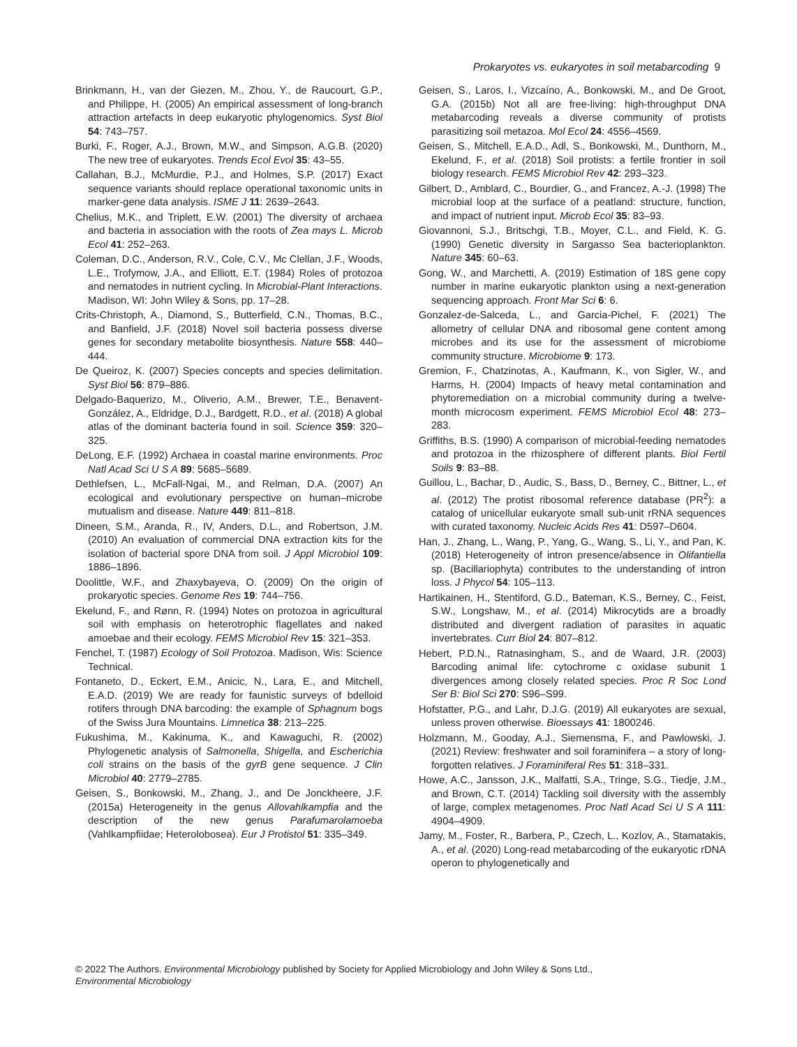Prokaryotes vs. eukaryotes in soil metabarcoding 9
Brinkmann, H., van der Giezen, M., Zhou, Y., de Raucourt, G.P., and Philippe, H. (2005) An empirical assessment of long-branch attraction artefacts in deep eukaryotic phylogenomics. Syst Biol 54: 743–757.
Burki, F., Roger, A.J., Brown, M.W., and Simpson, A.G.B. (2020) The new tree of eukaryotes. Trends Ecol Evol 35: 43–55.
Callahan, B.J., McMurdie, P.J., and Holmes, S.P. (2017) Exact sequence variants should replace operational taxonomic units in marker-gene data analysis. ISME J 11: 2639–2643.
Chelius, M.K., and Triplett, E.W. (2001) The diversity of archaea and bacteria in association with the roots of Zea mays L. Microb Ecol 41: 252–263.
Coleman, D.C., Anderson, R.V., Cole, C.V., Mc Clellan, J.F., Woods, L.E., Trofymow, J.A., and Elliott, E.T. (1984) Roles of protozoa and nematodes in nutrient cycling. In Microbial-Plant Interactions. Madison, WI: John Wiley & Sons, pp. 17–28.
Crits-Christoph, A., Diamond, S., Butterfield, C.N., Thomas, B.C., and Banfield, J.F. (2018) Novel soil bacteria possess diverse genes for secondary metabolite biosynthesis. Nature 558: 440–444.
De Queiroz, K. (2007) Species concepts and species delimitation. Syst Biol 56: 879–886.
Delgado-Baquerizo, M., Oliverio, A.M., Brewer, T.E., Benavent-González, A., Eldridge, D.J., Bardgett, R.D., et al. (2018) A global atlas of the dominant bacteria found in soil. Science 359: 320–325.
DeLong, E.F. (1992) Archaea in coastal marine environments. Proc Natl Acad Sci U S A 89: 5685–5689.
Dethlefsen, L., McFall-Ngai, M., and Relman, D.A. (2007) An ecological and evolutionary perspective on human–microbe mutualism and disease. Nature 449: 811–818.
Dineen, S.M., Aranda, R., IV, Anders, D.L., and Robertson, J.M. (2010) An evaluation of commercial DNA extraction kits for the isolation of bacterial spore DNA from soil. J Appl Microbiol 109: 1886–1896.
Doolittle, W.F., and Zhaxybayeva, O. (2009) On the origin of prokaryotic species. Genome Res 19: 744–756.
Ekelund, F., and Rønn, R. (1994) Notes on protozoa in agricultural soil with emphasis on heterotrophic flagellates and naked amoebae and their ecology. FEMS Microbiol Rev 15: 321–353.
Fenchel, T. (1987) Ecology of Soil Protozoa. Madison, Wis: Science Technical.
Fontaneto, D., Eckert, E.M., Anicic, N., Lara, E., and Mitchell, E.A.D. (2019) We are ready for faunistic surveys of bdelloid rotifers through DNA barcoding: the example of Sphagnum bogs of the Swiss Jura Mountains. Limnetica 38: 213–225.
Fukushima, M., Kakinuma, K., and Kawaguchi, R. (2002) Phylogenetic analysis of Salmonella, Shigella, and Escherichia coli strains on the basis of the gyrB gene sequence. J Clin Microbiol 40: 2779–2785.
Geisen, S., Bonkowski, M., Zhang, J., and De Jonckheere, J.F. (2015a) Heterogeneity in the genus Allovahlkampfia and the description of the new genus Parafumarolamoeba (Vahlkampfiidae; Heterolobosea). Eur J Protistol 51: 335–349.
Geisen, S., Laros, I., Vizcaíno, A., Bonkowski, M., and De Groot, G.A. (2015b) Not all are free-living: high-throughput DNA metabarcoding reveals a diverse community of protists parasitizing soil metazoa. Mol Ecol 24: 4556–4569.
Geisen, S., Mitchell, E.A.D., Adl, S., Bonkowski, M., Dunthorn, M., Ekelund, F., et al. (2018) Soil protists: a fertile frontier in soil biology research. FEMS Microbiol Rev 42: 293–323.
Gilbert, D., Amblard, C., Bourdier, G., and Francez, A.-J. (1998) The microbial loop at the surface of a peatland: structure, function, and impact of nutrient input. Microb Ecol 35: 83–93.
Giovannoni, S.J., Britschgi, T.B., Moyer, C.L., and Field, K. G. (1990) Genetic diversity in Sargasso Sea bacterioplankton. Nature 345: 60–63.
Gong, W., and Marchetti, A. (2019) Estimation of 18S gene copy number in marine eukaryotic plankton using a next-generation sequencing approach. Front Mar Sci 6: 6.
Gonzalez-de-Salceda, L., and Garcia-Pichel, F. (2021) The allometry of cellular DNA and ribosomal gene content among microbes and its use for the assessment of microbiome community structure. Microbiome 9: 173.
Gremion, F., Chatzinotas, A., Kaufmann, K., von Sigler, W., and Harms, H. (2004) Impacts of heavy metal contamination and phytoremediation on a microbial community during a twelve-month microcosm experiment. FEMS Microbiol Ecol 48: 273–283.
Griffiths, B.S. (1990) A comparison of microbial-feeding nematodes and protozoa in the rhizosphere of different plants. Biol Fertil Soils 9: 83–88.
Guillou, L., Bachar, D., Audic, S., Bass, D., Berney, C., Bittner, L., et al. (2012) The protist ribosomal reference database (PR<sup>2</sup>): a catalog of unicellular eukaryote small sub-unit rRNA sequences with curated taxonomy. Nucleic Acids Res 41: D597–D604.
Han, J., Zhang, L., Wang, P., Yang, G., Wang, S., Li, Y., and Pan, K. (2018) Heterogeneity of intron presence/absence in Olifantiella sp. (Bacillariophyta) contributes to the understanding of intron loss. J Phycol 54: 105–113.
Hartikainen, H., Stentiford, G.D., Bateman, K.S., Berney, C., Feist, S.W., Longshaw, M., et al. (2014) Mikrocytids are a broadly distributed and divergent radiation of parasites in aquatic invertebrates. Curr Biol 24: 807–812.
Hebert, P.D.N., Ratnasingham, S., and de Waard, J.R. (2003) Barcoding animal life: cytochrome c oxidase subunit 1 divergences among closely related species. Proc R Soc Lond Ser B: Biol Sci 270: S96–S99.
Hofstatter, P.G., and Lahr, D.J.G. (2019) All eukaryotes are sexual, unless proven otherwise. Bioessays 41: 1800246.
Holzmann, M., Gooday, A.J., Siemensma, F., and Pawlowski, J. (2021) Review: freshwater and soil foraminifera – a story of long-forgotten relatives. J Foraminiferal Res 51: 318–331.
Howe, A.C., Jansson, J.K., Malfatti, S.A., Tringe, S.G., Tiedje, J.M., and Brown, C.T. (2014) Tackling soil diversity with the assembly of large, complex metagenomes. Proc Natl Acad Sci U S A 111: 4904–4909.
Jamy, M., Foster, R., Barbera, P., Czech, L., Kozlov, A., Stamatakis, A., et al. (2020) Long-read metabarcoding of the eukaryotic rDNA operon to phylogenetically and
© 2022 The Authors. Environmental Microbiology published by Society for Applied Microbiology and John Wiley & Sons Ltd.,
Environmental Microbiology